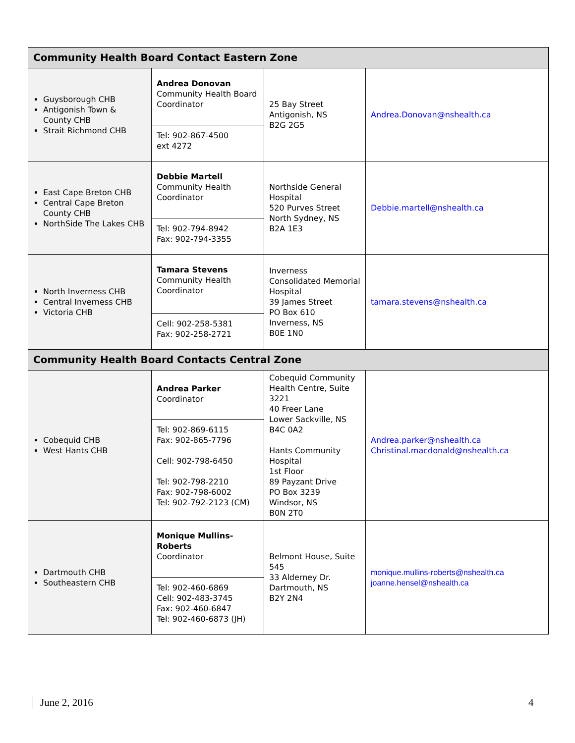| Community Health Board Contact Eastern Zone | | | |
| --- | --- | --- | --- |
| Guysborough CHB Antigonish Town & County CHB Strait Richmond CHB | Andrea Donovan Community Health Board Coordinator Tel: 902-867-4500 ext 4272 | 25 Bay Street Antigonish, NS B2G 2G5 | Andrea.Donovan@nshealth.ca |
| East Cape Breton CHB Central Cape Breton County CHB NorthSide The Lakes CHB | Debbie Martell Community Health Coordinator Tel: 902-794-8942 Fax: 902-794-3355 | Northside General Hospital 520 Purves Street North Sydney, NS B2A 1E3 | Debbie.martell@nshealth.ca |
| North Inverness CHB Central Inverness CHB Victoria CHB | Tamara Stevens Community Health Coordinator Cell: 902-258-5381 Fax: 902-258-2721 | Inverness Consolidated Memorial Hospital 39 James Street PO Box 610 Inverness, NS B0E 1N0 | tamara.stevens@nshealth.ca |
| Community Health Board Contacts Central Zone | | | |
| Cobequid CHB West Hants CHB | Andrea Parker Coordinator Tel: 902-869-6115 Fax: 902-865-7796 Cell: 902-798-6450 Tel: 902-798-2210 Fax: 902-798-6002 Tel: 902-792-2123 (CM) | Cobequid Community Health Centre, Suite 3221 40 Freer Lane Lower Sackville, NS B4C 0A2 Hants Community Hospital 1st Floor 89 Payzant Drive PO Box 3239 Windsor, NS B0N 2T0 | Andrea.parker@nshealth.ca Christinal.macdonald@nshealth.ca |
| Dartmouth CHB Southeastern CHB | Monique Mullins-Roberts Coordinator Tel: 902-460-6869 Cell: 902-483-3745 Fax: 902-460-6847 Tel: 902-460-6873 (JH) | Belmont House, Suite 545 33 Alderney Dr. Dartmouth, NS B2Y 2N4 | monique.mullins-roberts@nshealth.ca joanne.hensel@nshealth.ca |
June 2, 2016 4